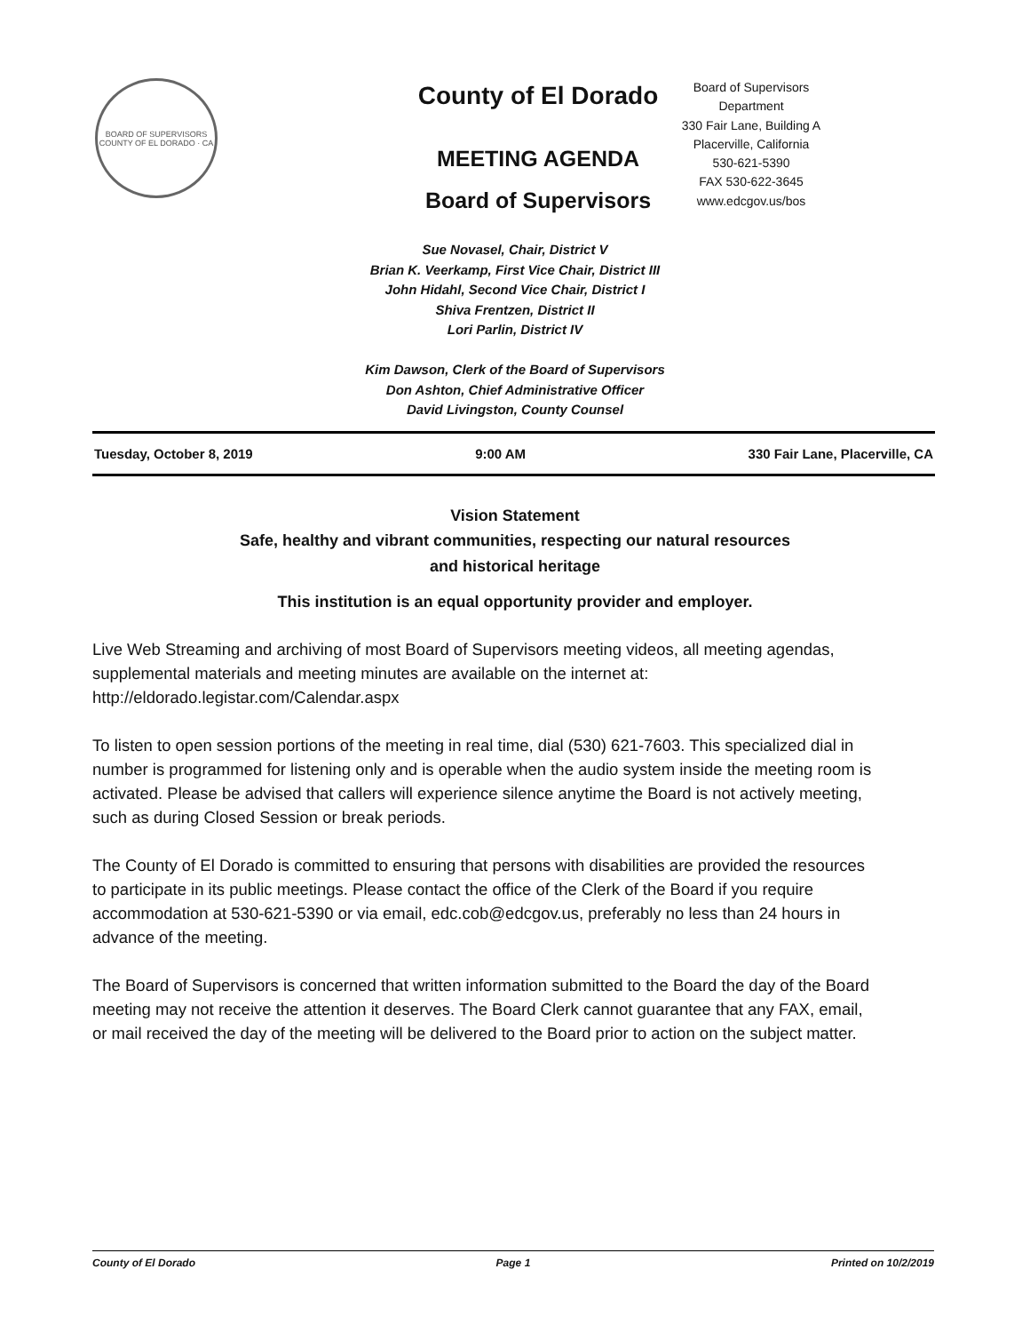BOARD OF SUPERVISORS
COUNTY OF EL DORADO · CA
County of El Dorado
MEETING AGENDA
Board of Supervisors
Board of Supervisors
Department
330 Fair Lane, Building A
Placerville, California
530-621-5390
FAX 530-622-3645
www.edcgov.us/bos
Sue Novasel, Chair, District V
Brian K. Veerkamp, First Vice Chair, District III
John Hidahl, Second Vice Chair, District I
Shiva Frentzen, District II
Lori Parlin, District IV
Kim Dawson, Clerk of the Board of Supervisors
Don Ashton, Chief Administrative Officer
David Livingston, County Counsel
Tuesday, October 8, 2019 9:00 AM 330 Fair Lane, Placerville, CA
Vision Statement
Safe, healthy and vibrant communities, respecting our natural resources
and historical heritage
This institution is an equal opportunity provider and employer.
Live Web Streaming and archiving of most Board of Supervisors meeting videos, all meeting agendas, supplemental materials and meeting minutes are available on the internet at: http://eldorado.legistar.com/Calendar.aspx
To listen to open session portions of the meeting in real time, dial (530) 621-7603. This specialized dial in number is programmed for listening only and is operable when the audio system inside the meeting room is activated. Please be advised that callers will experience silence anytime the Board is not actively meeting, such as during Closed Session or break periods.
The County of El Dorado is committed to ensuring that persons with disabilities are provided the resources to participate in its public meetings. Please contact the office of the Clerk of the Board if you require accommodation at 530-621-5390 or via email, edc.cob@edcgov.us, preferably no less than 24 hours in advance of the meeting.
The Board of Supervisors is concerned that written information submitted to the Board the day of the Board meeting may not receive the attention it deserves. The Board Clerk cannot guarantee that any FAX, email, or mail received the day of the meeting will be delivered to the Board prior to action on the subject matter.
County of El Dorado Page 1 Printed on 10/2/2019